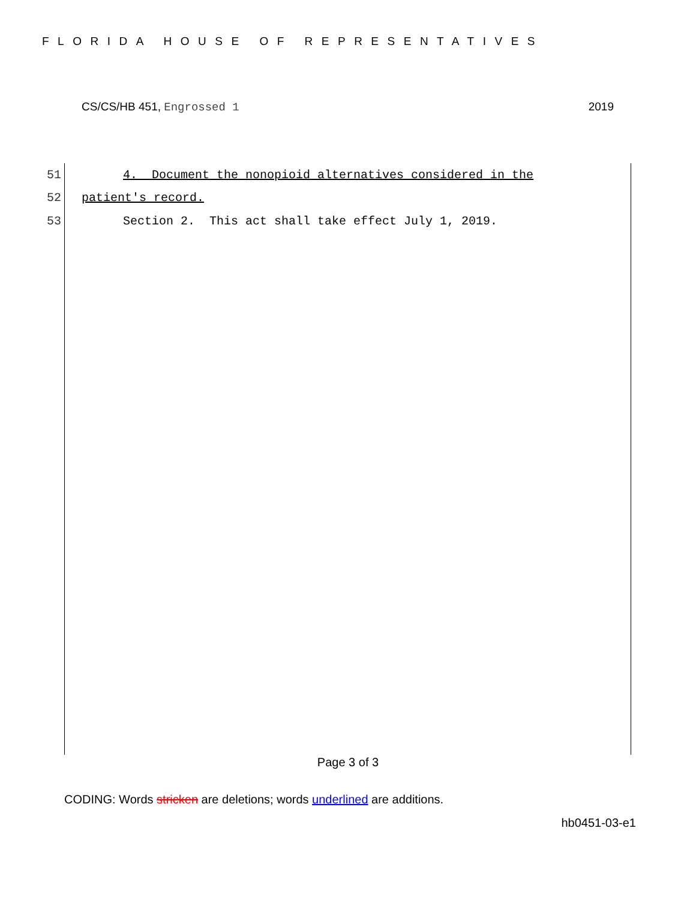FLORIDA HOUSE OF REPRESENTATIVES
CS/CS/HB 451, Engrossed 1 2019
51 4. Document the nonopioid alternatives considered in the
52 patient's record.
53 Section 2. This act shall take effect July 1, 2019.
Page 3 of 3
CODING: Words stricken are deletions; words underlined are additions.
hb0451-03-e1